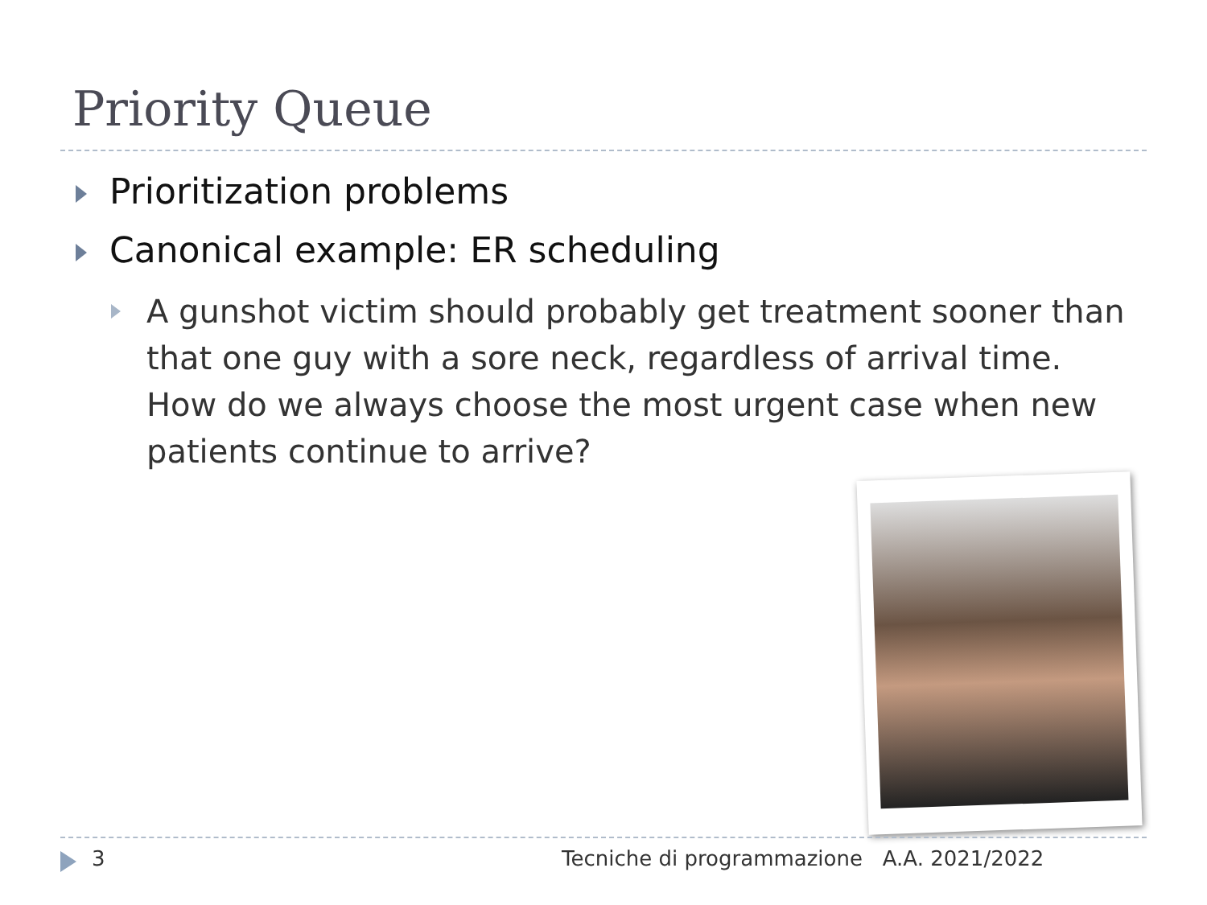Priority Queue
Prioritization problems
Canonical example: ER scheduling
A gunshot victim should probably get treatment sooner than that one guy with a sore neck, regardless of arrival time. How do we always choose the most urgent case when new patients continue to arrive?
3
Tecniche di programmazione A.A. 2021/2022